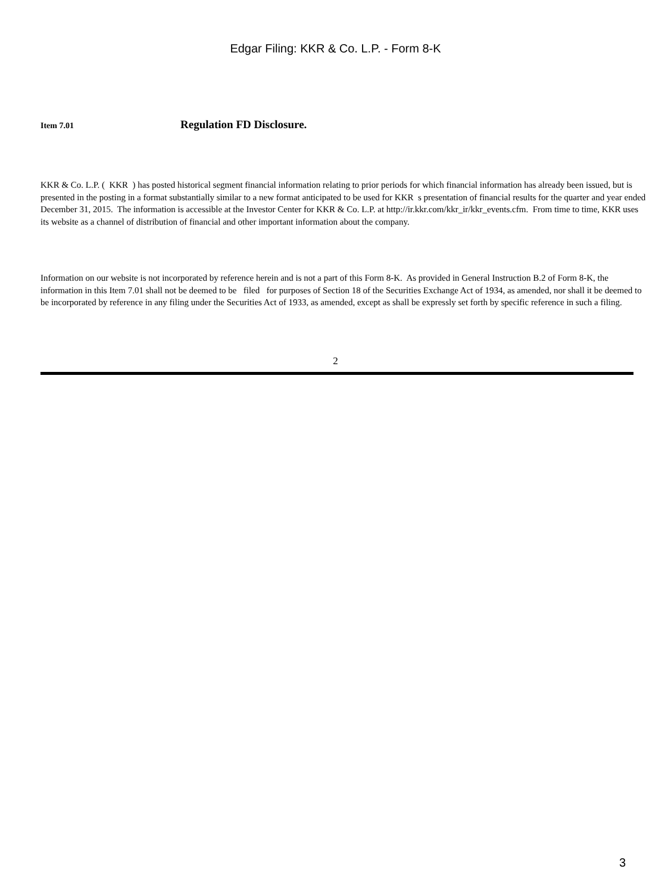Edgar Filing: KKR & Co. L.P. - Form 8-K
Item 7.01 Regulation FD Disclosure.
KKR & Co. L.P. ( KKR ) has posted historical segment financial information relating to prior periods for which financial information has already been issued, but is presented in the posting in a format substantially similar to a new format anticipated to be used for KKR s presentation of financial results for the quarter and year ended December 31, 2015. The information is accessible at the Investor Center for KKR & Co. L.P. at http://ir.kkr.com/kkr_ir/kkr_events.cfm. From time to time, KKR uses its website as a channel of distribution of financial and other important information about the company.
Information on our website is not incorporated by reference herein and is not a part of this Form 8-K. As provided in General Instruction B.2 of Form 8-K, the information in this Item 7.01 shall not be deemed to be filed for purposes of Section 18 of the Securities Exchange Act of 1934, as amended, nor shall it be deemed to be incorporated by reference in any filing under the Securities Act of 1933, as amended, except as shall be expressly set forth by specific reference in such a filing.
2
3